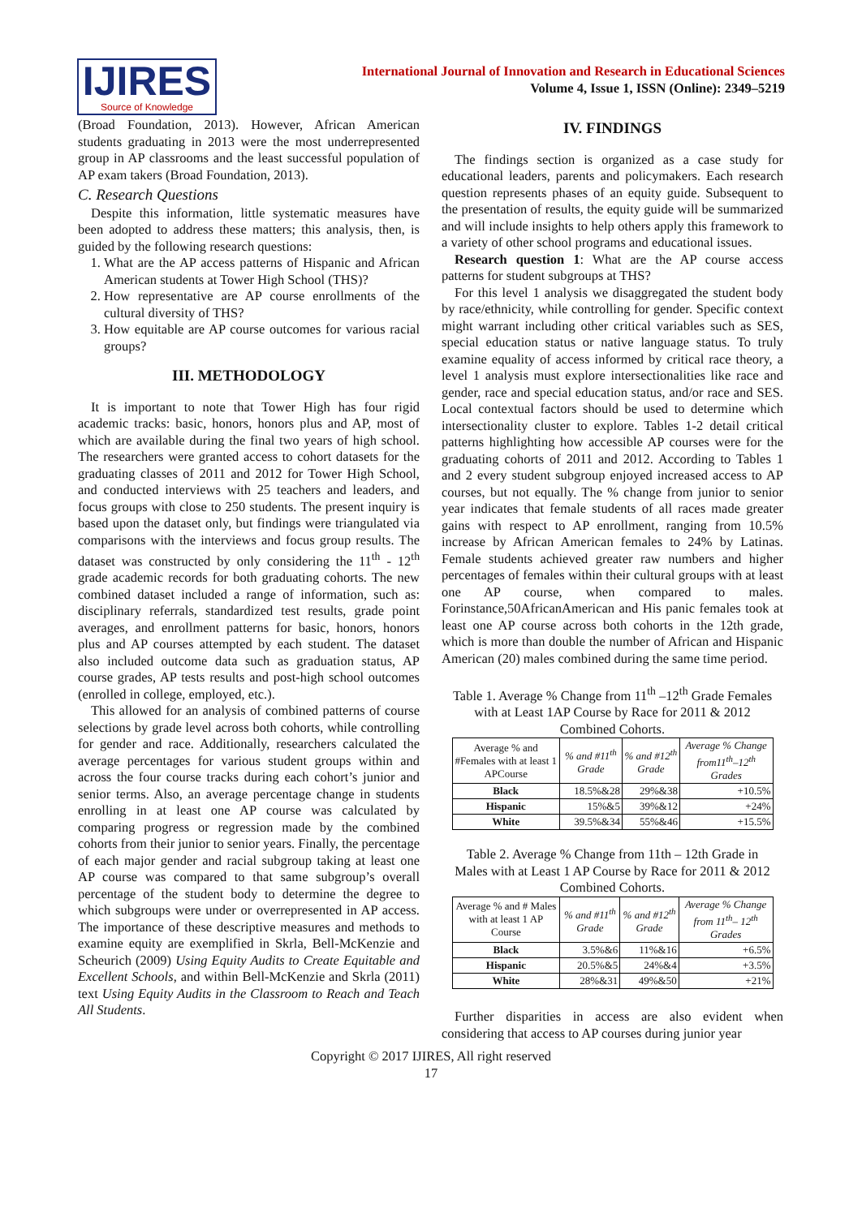IJIRES
Source of Knowledge
International Journal of Innovation and Research in Educational Sciences
Volume 4, Issue 1, ISSN (Online): 2349–5219
(Broad Foundation, 2013). However, African American students graduating in 2013 were the most underrepresented group in AP classrooms and the least successful population of AP exam takers (Broad Foundation, 2013).
C. Research Questions
Despite this information, little systematic measures have been adopted to address these matters; this analysis, then, is guided by the following research questions:
1. What are the AP access patterns of Hispanic and African American students at Tower High School (THS)?
2. How representative are AP course enrollments of the cultural diversity of THS?
3. How equitable are AP course outcomes for various racial groups?
III. METHODOLOGY
It is important to note that Tower High has four rigid academic tracks: basic, honors, honors plus and AP, most of which are available during the final two years of high school. The researchers were granted access to cohort datasets for the graduating classes of 2011 and 2012 for Tower High School, and conducted interviews with 25 teachers and leaders, and focus groups with close to 250 students. The present inquiry is based upon the dataset only, but findings were triangulated via comparisons with the interviews and focus group results. The dataset was constructed by only considering the 11<sup>th</sup> - 12<sup>th</sup> grade academic records for both graduating cohorts. The new combined dataset included a range of information, such as: disciplinary referrals, standardized test results, grade point averages, and enrollment patterns for basic, honors, honors plus and AP courses attempted by each student. The dataset also included outcome data such as graduation status, AP course grades, AP tests results and post-high school outcomes (enrolled in college, employed, etc.).
This allowed for an analysis of combined patterns of course selections by grade level across both cohorts, while controlling for gender and race. Additionally, researchers calculated the average percentages for various student groups within and across the four course tracks during each cohort’s junior and senior terms. Also, an average percentage change in students enrolling in at least one AP course was calculated by comparing progress or regression made by the combined cohorts from their junior to senior years. Finally, the percentage of each major gender and racial subgroup taking at least one AP course was compared to that same subgroup’s overall percentage of the student body to determine the degree to which subgroups were under or overrepresented in AP access. The importance of these descriptive measures and methods to examine equity are exemplified in Skrla, Bell-McKenzie and Scheurich (2009) Using Equity Audits to Create Equitable and Excellent Schools, and within Bell-McKenzie and Skrla (2011) text Using Equity Audits in the Classroom to Reach and Teach All Students.
IV. FINDINGS
The findings section is organized as a case study for educational leaders, parents and policymakers. Each research question represents phases of an equity guide. Subsequent to the presentation of results, the equity guide will be summarized and will include insights to help others apply this framework to a variety of other school programs and educational issues.
Research question 1: What are the AP course access patterns for student subgroups at THS?
For this level 1 analysis we disaggregated the student body by race/ethnicity, while controlling for gender. Specific context might warrant including other critical variables such as SES, special education status or native language status. To truly examine equality of access informed by critical race theory, a level 1 analysis must explore intersectionalities like race and gender, race and special education status, and/or race and SES. Local contextual factors should be used to determine which intersectionality cluster to explore. Tables 1-2 detail critical patterns highlighting how accessible AP courses were for the graduating cohorts of 2011 and 2012. According to Tables 1 and 2 every student subgroup enjoyed increased access to AP courses, but not equally. The % change from junior to senior year indicates that female students of all races made greater gains with respect to AP enrollment, ranging from 10.5% increase by African American females to 24% by Latinas. Female students achieved greater raw numbers and higher percentages of females within their cultural groups with at least one AP course, when compared to males. Forinstance,50AfricanAmerican and His panic females took at least one AP course across both cohorts in the 12th grade, which is more than double the number of African and Hispanic American (20) males combined during the same time period.
Table 1. Average % Change from 11<sup>th</sup> –12<sup>th</sup> Grade Females with at Least 1AP Course by Race for 2011 & 2012 Combined Cohorts.
| Average % and #Females with at least 1 APCourse | % and #11<sup>th</sup> Grade | % and #12<sup>th</sup> Grade | Average % Change from11<sup>th</sup>–12<sup>th</sup> Grades |
| --- | --- | --- | --- |
| Black | 18.5%&28 | 29%&38 | +10.5% |
| Hispanic | 15%&5 | 39%&12 | +24% |
| White | 39.5%&34 | 55%&46 | +15.5% |
Table 2. Average % Change from 11th – 12th Grade in Males with at Least 1 AP Course by Race for 2011 & 2012 Combined Cohorts.
| Average % and # Males with at least 1 AP Course | % and #11<sup>th</sup> Grade | % and #12<sup>th</sup> Grade | Average % Change from 11<sup>th</sup>– 12<sup>th</sup> Grades |
| --- | --- | --- | --- |
| Black | 3.5%&6 | 11%&16 | +6.5% |
| Hispanic | 20.5%&5 | 24%&4 | +3.5% |
| White | 28%&31 | 49%&50 | +21% |
Further disparities in access are also evident when considering that access to AP courses during junior year
Copyright © 2017 IJIRES, All right reserved
17